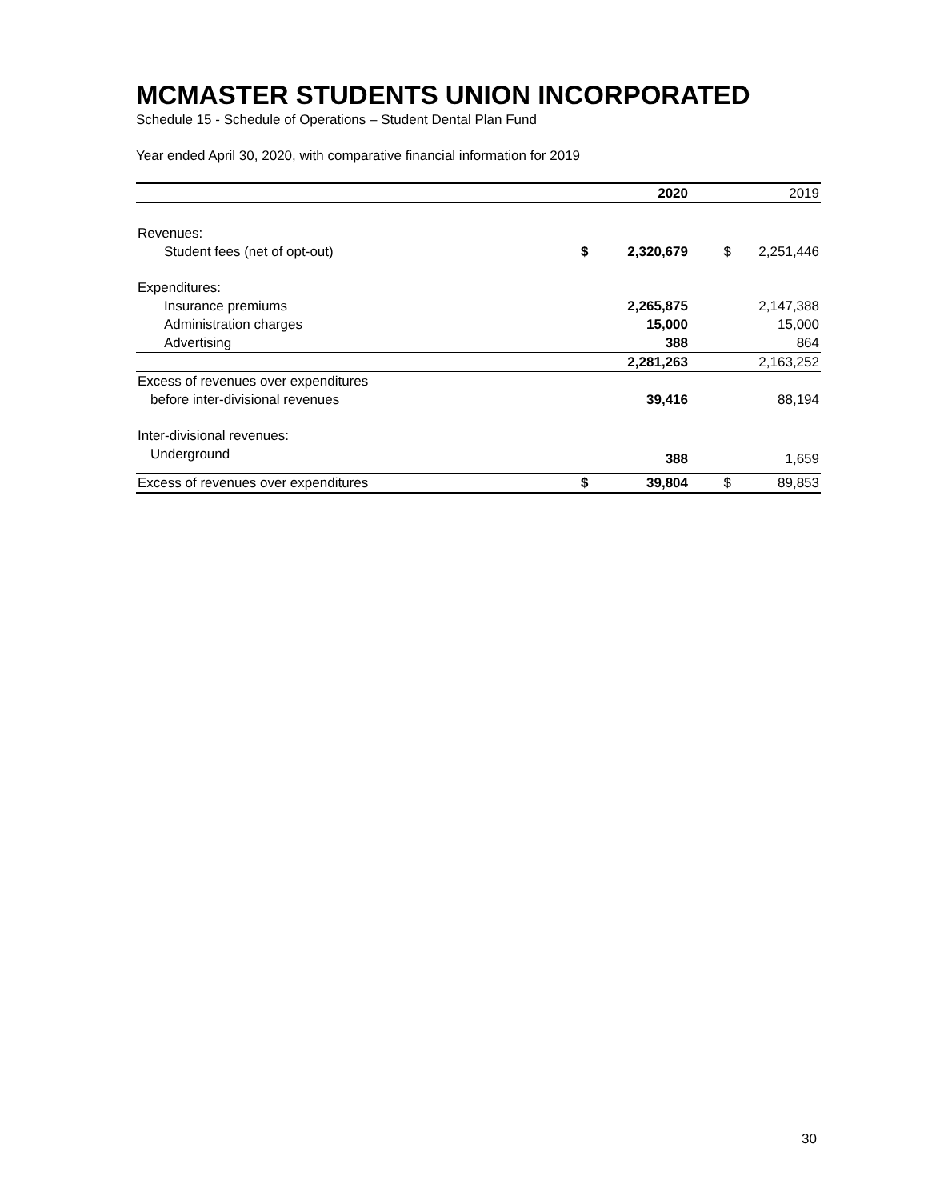MCMASTER STUDENTS UNION INCORPORATED
Schedule 15 - Schedule of Operations – Student Dental Plan Fund
Year ended April 30, 2020, with comparative financial information for 2019
| | | 2020 | | 2019 |
| --- | --- | --- | --- | --- |
| Revenues: | | | | |
| Student fees (net of opt-out) | $ | 2,320,679 | $ | 2,251,446 |
| Expenditures: | | | | |
| Insurance premiums | | 2,265,875 | | 2,147,388 |
| Administration charges | | 15,000 | | 15,000 |
| Advertising | | 388 | | 864 |
| | | 2,281,263 | | 2,163,252 |
| Excess of revenues over expenditures | | | | |
| before inter-divisional revenues | | 39,416 | | 88,194 |
| Inter-divisional revenues: | | | | |
| Underground | | 388 | | 1,659 |
| Excess of revenues over expenditures | $ | 39,804 | $ | 89,853 |
30